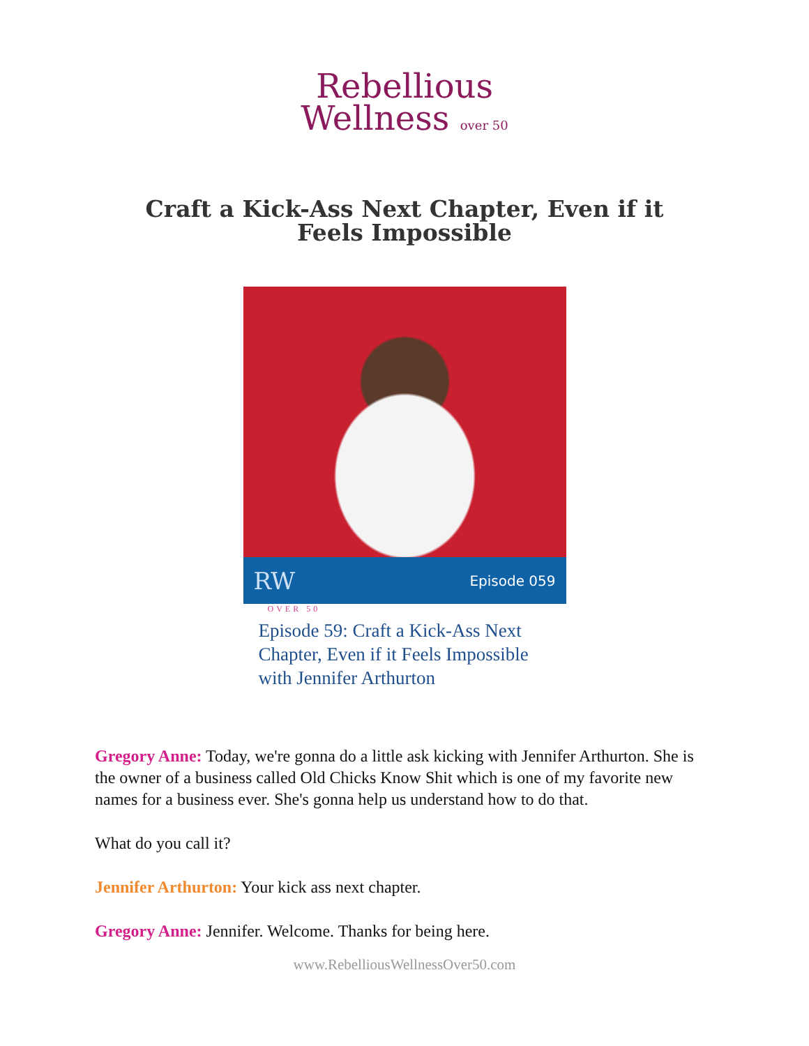Rebellious
Wellness over 50
Craft a Kick-Ass Next Chapter, Even if it Feels Impossible
RW Episode 059
OVER 50
Episode 59: Craft a Kick-Ass Next Chapter, Even if it Feels Impossible with Jennifer Arthurton
Gregory Anne: Today, we're gonna do a little ask kicking with Jennifer Arthurton. She is the owner of a business called Old Chicks Know Shit which is one of my favorite new names for a business ever. She's gonna help us understand how to do that.
What do you call it?
Jennifer Arthurton: Your kick ass next chapter.
Gregory Anne: Jennifer. Welcome. Thanks for being here.
www.RebelliousWellnessOver50.com